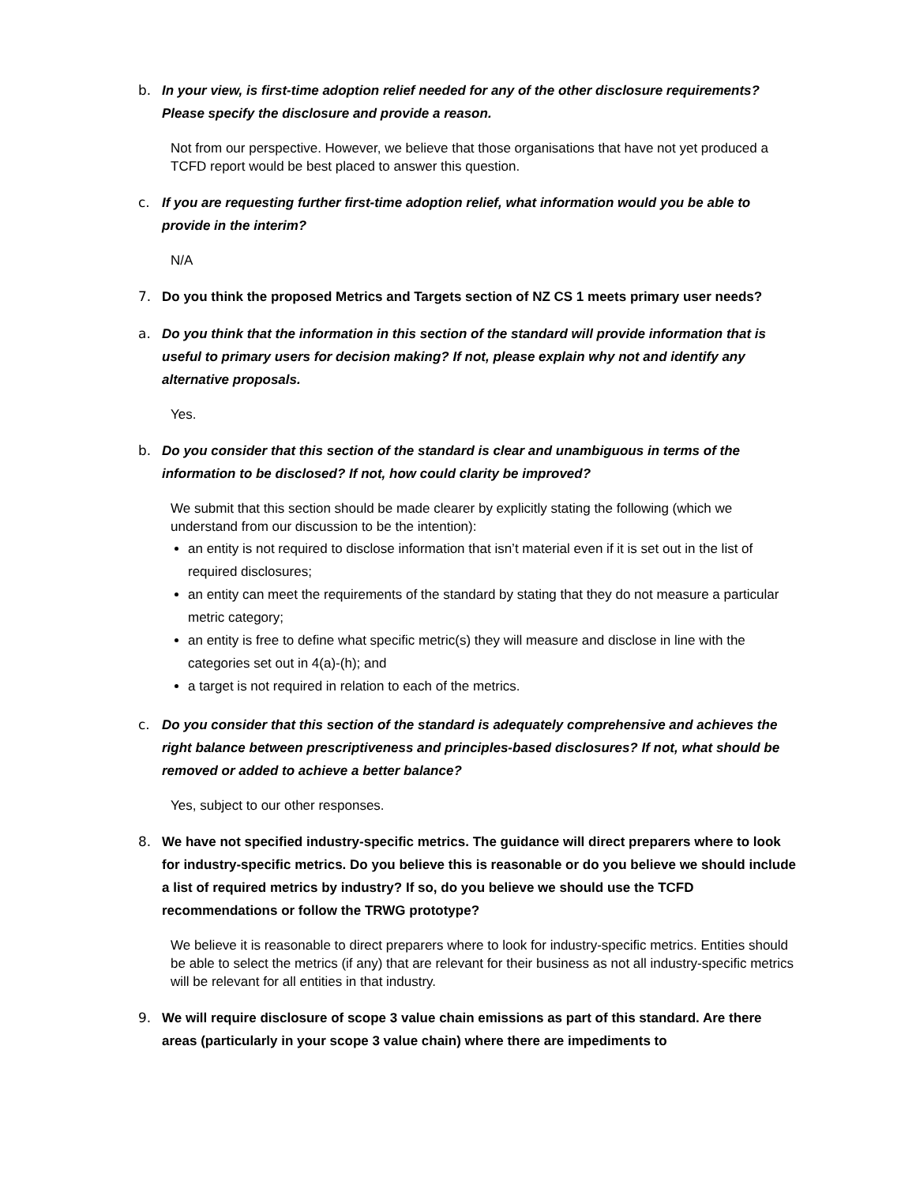b. In your view, is first-time adoption relief needed for any of the other disclosure requirements? Please specify the disclosure and provide a reason.
Not from our perspective. However, we believe that those organisations that have not yet produced a TCFD report would be best placed to answer this question.
c. If you are requesting further first-time adoption relief, what information would you be able to provide in the interim?
N/A
7. Do you think the proposed Metrics and Targets section of NZ CS 1 meets primary user needs?
a. Do you think that the information in this section of the standard will provide information that is useful to primary users for decision making? If not, please explain why not and identify any alternative proposals.
Yes.
b. Do you consider that this section of the standard is clear and unambiguous in terms of the information to be disclosed? If not, how could clarity be improved?
We submit that this section should be made clearer by explicitly stating the following (which we understand from our discussion to be the intention):
an entity is not required to disclose information that isn’t material even if it is set out in the list of required disclosures;
an entity can meet the requirements of the standard by stating that they do not measure a particular metric category;
an entity is free to define what specific metric(s) they will measure and disclose in line with the categories set out in 4(a)-(h); and
a target is not required in relation to each of the metrics.
c. Do you consider that this section of the standard is adequately comprehensive and achieves the right balance between prescriptiveness and principles-based disclosures? If not, what should be removed or added to achieve a better balance?
Yes, subject to our other responses.
8. We have not specified industry-specific metrics. The guidance will direct preparers where to look for industry-specific metrics. Do you believe this is reasonable or do you believe we should include a list of required metrics by industry? If so, do you believe we should use the TCFD recommendations or follow the TRWG prototype?
We believe it is reasonable to direct preparers where to look for industry-specific metrics. Entities should be able to select the metrics (if any) that are relevant for their business as not all industry-specific metrics will be relevant for all entities in that industry.
9. We will require disclosure of scope 3 value chain emissions as part of this standard. Are there areas (particularly in your scope 3 value chain) where there are impediments to